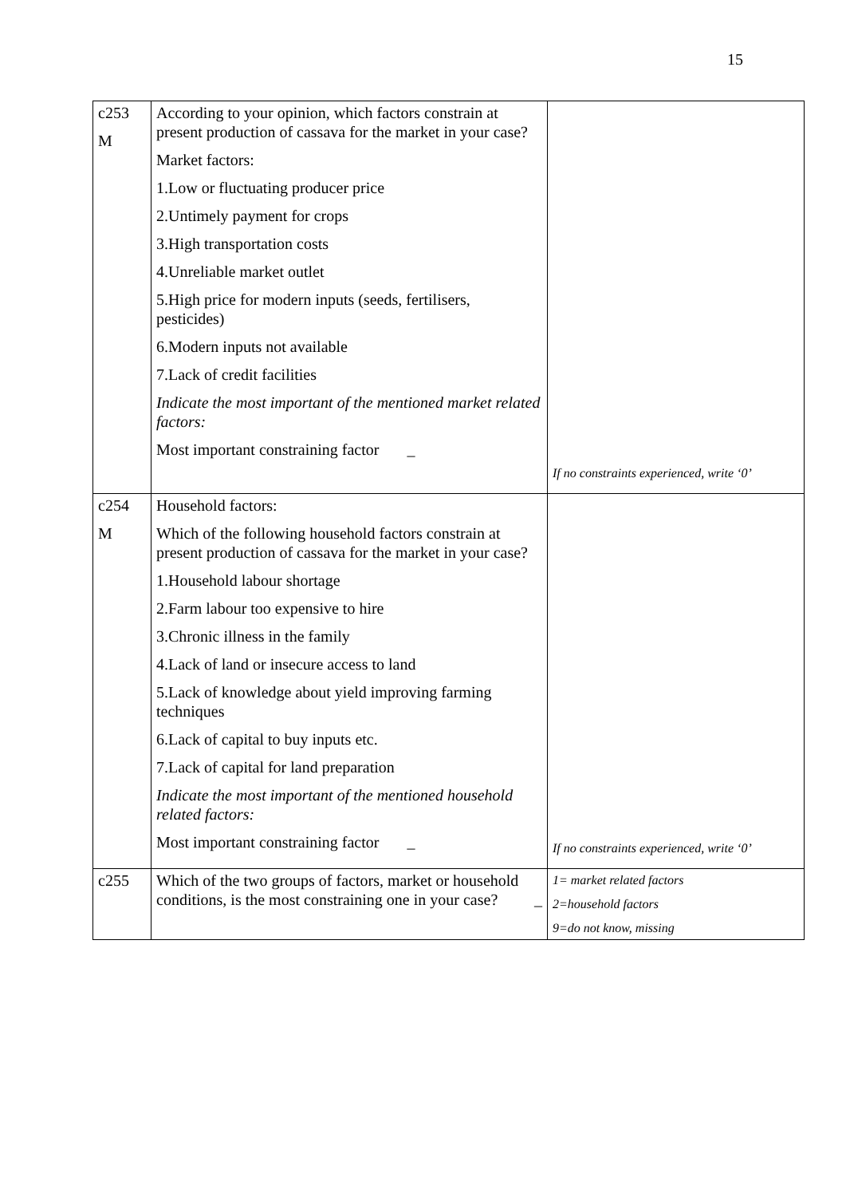15
| c253 M | According to your opinion, which factors constrain at present production of cassava for the market in your case? Market factors: 1.Low or fluctuating producer price 2.Untimely payment for crops 3.High transportation costs 4.Unreliable market outlet 5.High price for modern inputs (seeds, fertilisers, pesticides) 6.Modern inputs not available 7.Lack of credit facilities Indicate the most important of the mentioned market related factors: Most important constraining factor _ | If no constraints experienced, write ‘0’ |
| c254 M | Household factors: Which of the following household factors constrain at present production of cassava for the market in your case? 1.Household labour shortage 2.Farm labour too expensive to hire 3.Chronic illness in the family 4.Lack of land or insecure access to land 5.Lack of knowledge about yield improving farming techniques 6.Lack of capital to buy inputs etc. 7.Lack of capital for land preparation Indicate the most important of the mentioned household related factors: Most important constraining factor _ | If no constraints experienced, write ‘0’ |
| c255 | Which of the two groups of factors, market or household conditions, is the most constraining one in your case? _ | 1= market related factors 2=household factors 9=do not know, missing |